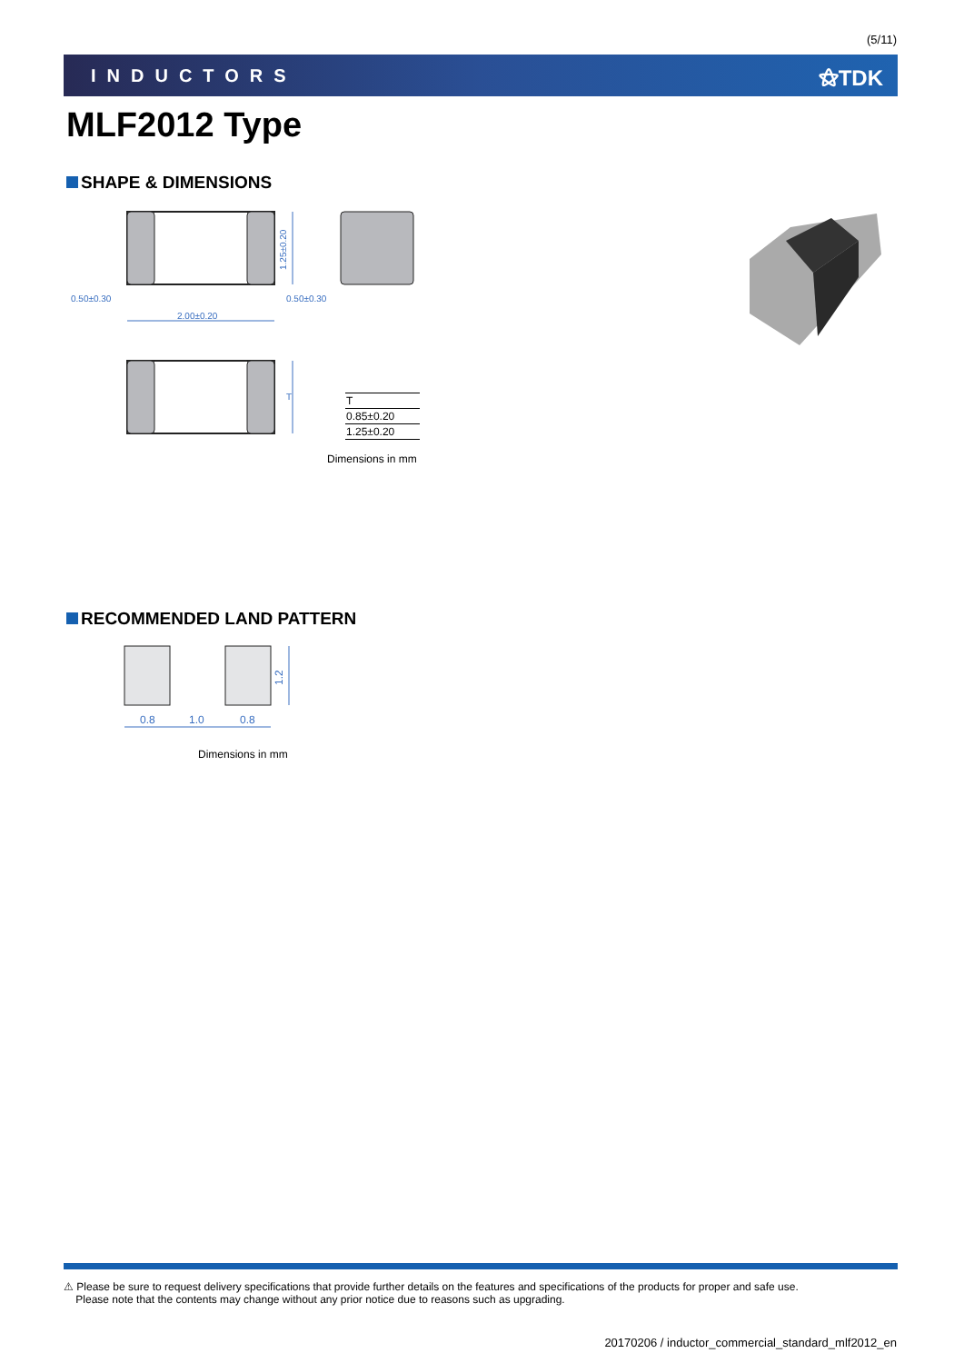(5/11)
INDUCTORS ⚝TDK
MLF2012 Type
SHAPE & DIMENSIONS
0.50±0.30
0.50±0.30
2.00±0.20
1.25±0.20
T
| T |
| --- |
| 0.85±0.20 |
| 1.25±0.20 |
Dimensions in mm
RECOMMENDED LAND PATTERN
0.8
1.0
0.8
1.2
Dimensions in mm
⚠ Please be sure to request delivery specifications that provide further details on the features and specifications of the products for proper and safe use.
Please note that the contents may change without any prior notice due to reasons such as upgrading.
20170206 / inductor_commercial_standard_mlf2012_en